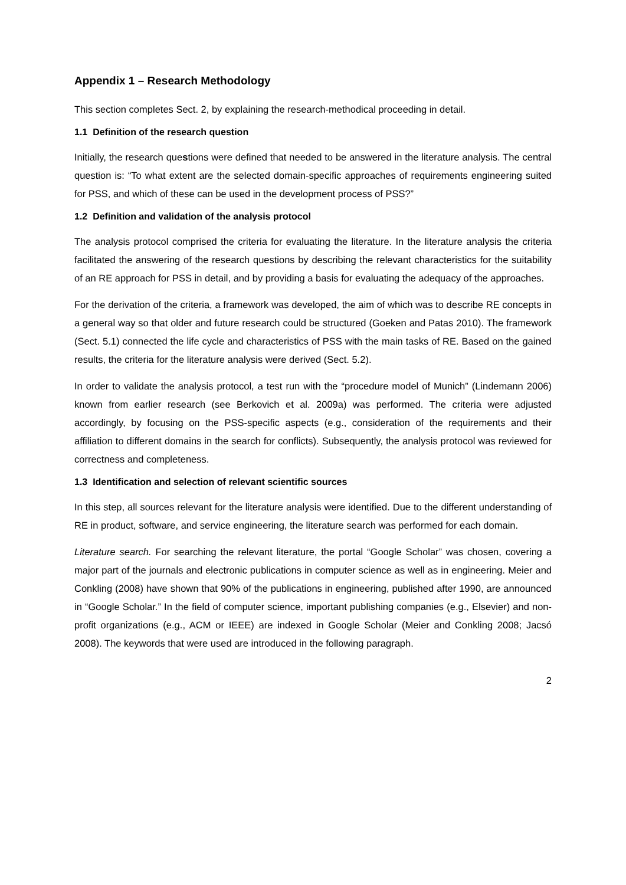Appendix 1 – Research Methodology
This section completes Sect. 2, by explaining the research-methodical proceeding in detail.
1.1 Definition of the research question
Initially, the research questions were defined that needed to be answered in the literature analysis. The central question is: “To what extent are the selected domain-specific approaches of requirements engineering suited for PSS, and which of these can be used in the development process of PSS?”
1.2 Definition and validation of the analysis protocol
The analysis protocol comprised the criteria for evaluating the literature. In the literature analysis the criteria facilitated the answering of the research questions by describing the relevant characteristics for the suitability of an RE approach for PSS in detail, and by providing a basis for evaluating the adequacy of the approaches.
For the derivation of the criteria, a framework was developed, the aim of which was to describe RE concepts in a general way so that older and future research could be structured (Goeken and Patas 2010). The framework (Sect. 5.1) connected the life cycle and characteristics of PSS with the main tasks of RE. Based on the gained results, the criteria for the literature analysis were derived (Sect. 5.2).
In order to validate the analysis protocol, a test run with the “procedure model of Munich” (Lindemann 2006) known from earlier research (see Berkovich et al. 2009a) was performed. The criteria were adjusted accordingly, by focusing on the PSS-specific aspects (e.g., consideration of the requirements and their affiliation to different domains in the search for conflicts). Subsequently, the analysis protocol was reviewed for correctness and completeness.
1.3 Identification and selection of relevant scientific sources
In this step, all sources relevant for the literature analysis were identified. Due to the different understanding of RE in product, software, and service engineering, the literature search was performed for each domain.
Literature search. For searching the relevant literature, the portal “Google Scholar” was chosen, covering a major part of the journals and electronic publications in computer science as well as in engineering. Meier and Conkling (2008) have shown that 90% of the publications in engineering, published after 1990, are announced in “Google Scholar.” In the field of computer science, important publishing companies (e.g., Elsevier) and non-profit organizations (e.g., ACM or IEEE) are indexed in Google Scholar (Meier and Conkling 2008; Jacsó 2008). The keywords that were used are introduced in the following paragraph.
2